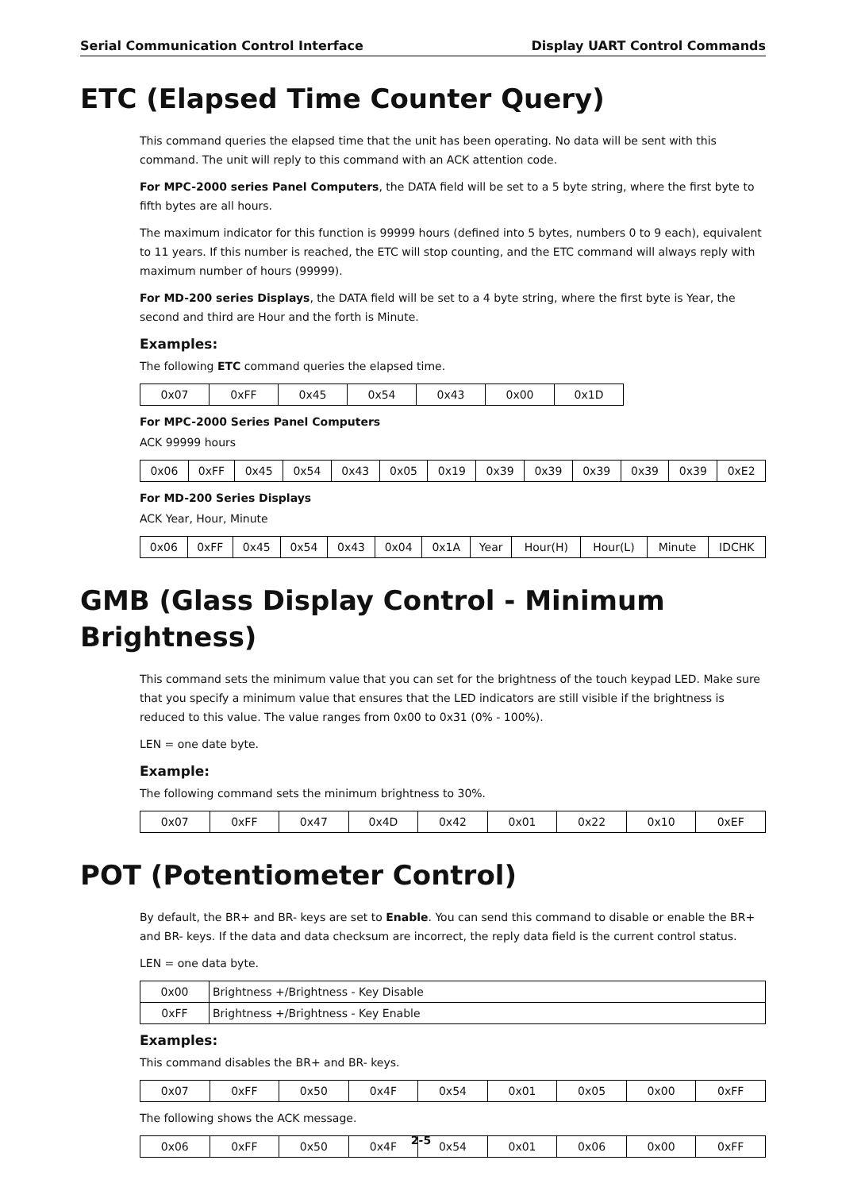Serial Communication Control Interface Display UART Control Commands
ETC (Elapsed Time Counter Query)
This command queries the elapsed time that the unit has been operating. No data will be sent with this command. The unit will reply to this command with an ACK attention code.
For MPC-2000 series Panel Computers, the DATA field will be set to a 5 byte string, where the first byte to fifth bytes are all hours.
The maximum indicator for this function is 99999 hours (defined into 5 bytes, numbers 0 to 9 each), equivalent to 11 years. If this number is reached, the ETC will stop counting, and the ETC command will always reply with maximum number of hours (99999).
For MD-200 series Displays, the DATA field will be set to a 4 byte string, where the first byte is Year, the second and third are Hour and the forth is Minute.
Examples:
The following ETC command queries the elapsed time.
| 0x07 | 0xFF | 0x45 | 0x54 | 0x43 | 0x00 | 0x1D |
For MPC-2000 Series Panel Computers
ACK 99999 hours
| 0x06 | 0xFF | 0x45 | 0x54 | 0x43 | 0x05 | 0x19 | 0x39 | 0x39 | 0x39 | 0x39 | 0x39 | 0xE2 |
For MD-200 Series Displays
ACK Year, Hour, Minute
| 0x06 | 0xFF | 0x45 | 0x54 | 0x43 | 0x04 | 0x1A | Year | Hour(H) | Hour(L) | Minute | IDCHK |
GMB (Glass Display Control - Minimum Brightness)
This command sets the minimum value that you can set for the brightness of the touch keypad LED. Make sure that you specify a minimum value that ensures that the LED indicators are still visible if the brightness is reduced to this value. The value ranges from 0x00 to 0x31 (0% - 100%).
LEN = one date byte.
Example:
The following command sets the minimum brightness to 30%.
| 0x07 | 0xFF | 0x47 | 0x4D | 0x42 | 0x01 | 0x22 | 0x10 | 0xEF |
POT (Potentiometer Control)
By default, the BR+ and BR- keys are set to Enable. You can send this command to disable or enable the BR+ and BR- keys. If the data and data checksum are incorrect, the reply data field is the current control status.
LEN = one data byte.
| 0x00 | Brightness +/Brightness - Key Disable |
| 0xFF | Brightness +/Brightness - Key Enable |
Examples:
This command disables the BR+ and BR- keys.
| 0x07 | 0xFF | 0x50 | 0x4F | 0x54 | 0x01 | 0x05 | 0x00 | 0xFF |
The following shows the ACK message.
| 0x06 | 0xFF | 0x50 | 0x4F | 0x54 | 0x01 | 0x06 | 0x00 | 0xFF |
2-5